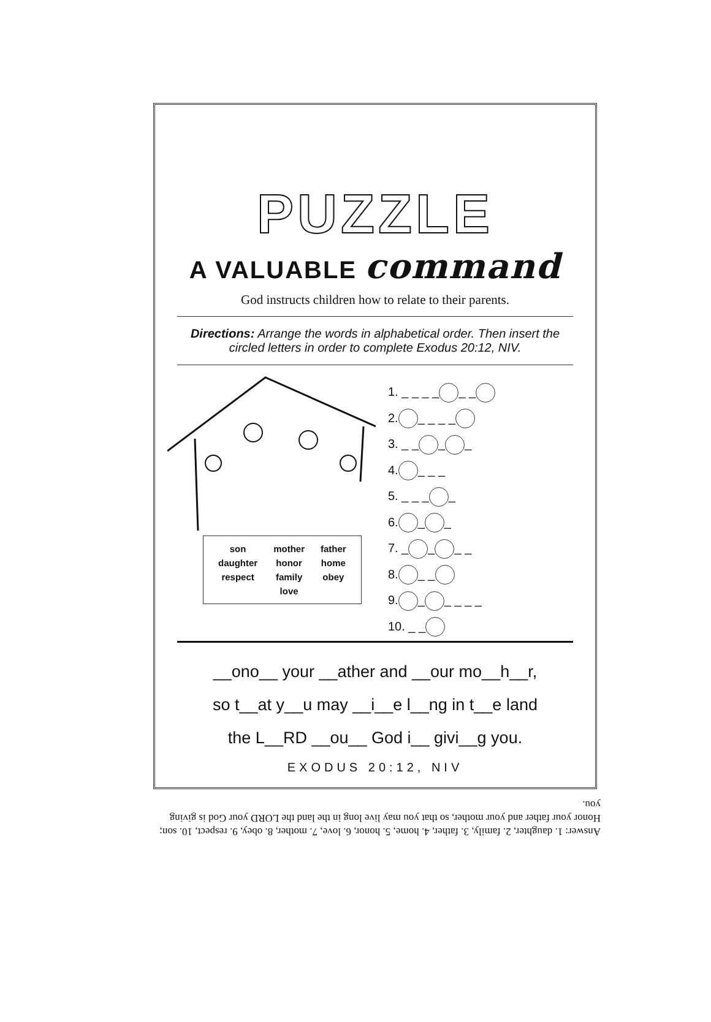PUZZLE
A VALUABLE command
God instructs children how to relate to their parents.
Directions: Arrange the words in alphabetical order. Then insert the circled letters in order to complete Exodus 20:12, NIV.
| son | mother | father |
| daughter | honor | home |
| respect | family | obey |
| | love | |
1. _ _ _ _ _ _
2. _ _ _ _
3. _ _ _ _
4. _ _ _
5. _ _ _ _
6. _ _
7. _ _ _ _
8. _ _
9. _ _ _ _ _
10. _ _
__ono__ your __ather and __our mo__h__r,
so t__at y__u may __i__e l__ng in t__e land
the L__RD __ou__ God i__ givi__g you.
EXODUS 20:12, NIV
Answer: 1. daughter, 2. family, 3. father, 4. home, 5. honor, 6. love, 7. mother, 8. obey, 9. respect, 10. son; Honor your father and your mother, so that you may live long in the land the LORD your God is giving you.